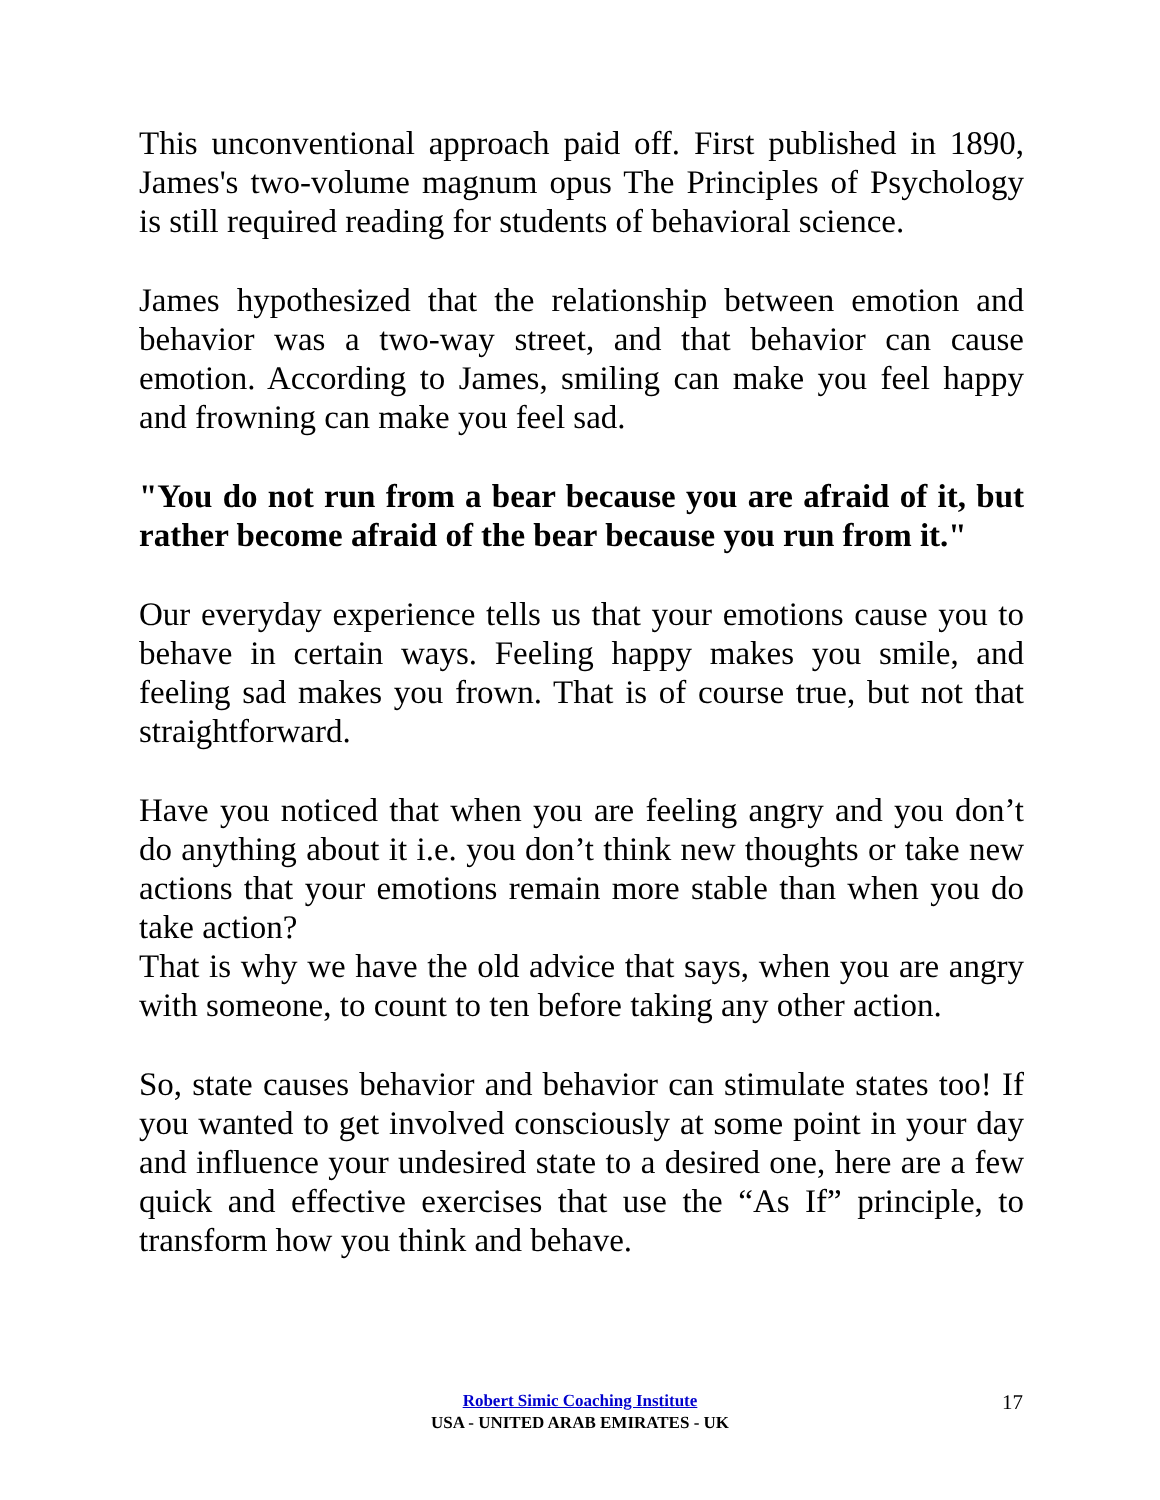This unconventional approach paid off. First published in 1890, James's two-volume magnum opus The Principles of Psychology is still required reading for students of behavioral science.
James hypothesized that the relationship between emotion and behavior was a two-way street, and that behavior can cause emotion. According to James, smiling can make you feel happy and frowning can make you feel sad.
"You do not run from a bear because you are afraid of it, but rather become afraid of the bear because you run from it."
Our everyday experience tells us that your emotions cause you to behave in certain ways. Feeling happy makes you smile, and feeling sad makes you frown. That is of course true, but not that straightforward.
Have you noticed that when you are feeling angry and you don’t do anything about it i.e. you don’t think new thoughts or take new actions that your emotions remain more stable than when you do take action?
That is why we have the old advice that says, when you are angry with someone, to count to ten before taking any other action.
So, state causes behavior and behavior can stimulate states too! If you wanted to get involved consciously at some point in your day and influence your undesired state to a desired one, here are a few quick and effective exercises that use the “As If” principle, to transform how you think and behave.
Robert Simic Coaching Institute
USA - UNITED ARAB EMIRATES - UK
17